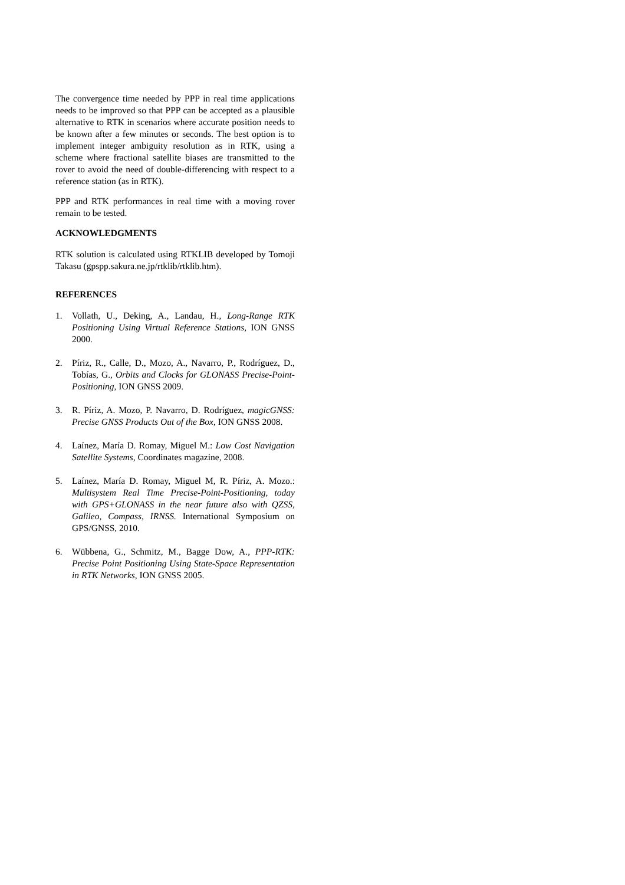The convergence time needed by PPP in real time applications needs to be improved so that PPP can be accepted as a plausible alternative to RTK in scenarios where accurate position needs to be known after a few minutes or seconds. The best option is to implement integer ambiguity resolution as in RTK, using a scheme where fractional satellite biases are transmitted to the rover to avoid the need of double-differencing with respect to a reference station (as in RTK).
PPP and RTK performances in real time with a moving rover remain to be tested.
ACKNOWLEDGMENTS
RTK solution is calculated using RTKLIB developed by Tomoji Takasu (gpspp.sakura.ne.jp/rtklib/rtklib.htm).
REFERENCES
1. Vollath, U., Deking, A., Landau, H., Long-Range RTK Positioning Using Virtual Reference Stations, ION GNSS 2000.
2. Píriz, R., Calle, D., Mozo, A., Navarro, P., Rodríguez, D., Tobías, G., Orbits and Clocks for GLONASS Precise-Point-Positioning, ION GNSS 2009.
3. R. Píriz, A. Mozo, P. Navarro, D. Rodríguez, magicGNSS: Precise GNSS Products Out of the Box, ION GNSS 2008.
4. Laínez, María D. Romay, Miguel M.: Low Cost Navigation Satellite Systems, Coordinates magazine, 2008.
5. Laínez, María D. Romay, Miguel M, R. Píriz, A. Mozo.: Multisystem Real Time Precise-Point-Positioning, today with GPS+GLONASS in the near future also with QZSS, Galileo, Compass, IRNSS. International Symposium on GPS/GNSS, 2010.
6. Wübbena, G., Schmitz, M., Bagge Dow, A., PPP-RTK: Precise Point Positioning Using State-Space Representation in RTK Networks, ION GNSS 2005.